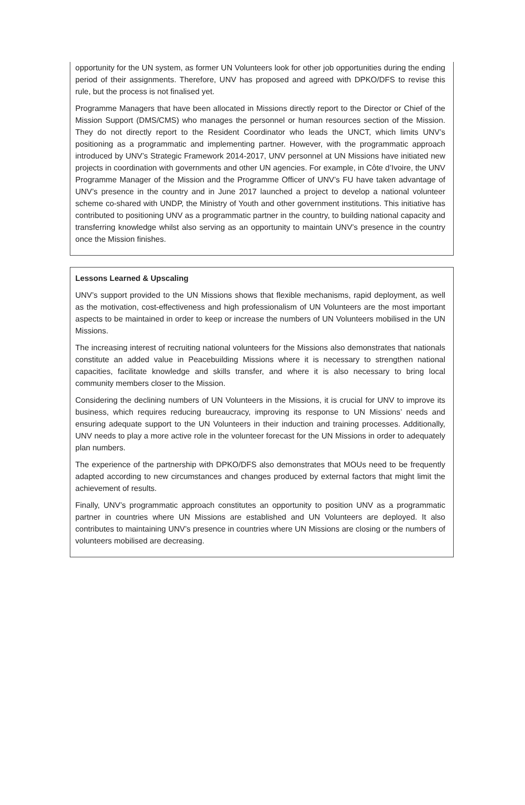opportunity for the UN system, as former UN Volunteers look for other job opportunities during the ending period of their assignments. Therefore, UNV has proposed and agreed with DPKO/DFS to revise this rule, but the process is not finalised yet.
Programme Managers that have been allocated in Missions directly report to the Director or Chief of the Mission Support (DMS/CMS) who manages the personnel or human resources section of the Mission. They do not directly report to the Resident Coordinator who leads the UNCT, which limits UNV’s positioning as a programmatic and implementing partner. However, with the programmatic approach introduced by UNV’s Strategic Framework 2014-2017, UNV personnel at UN Missions have initiated new projects in coordination with governments and other UN agencies. For example, in Côte d’Ivoire, the UNV Programme Manager of the Mission and the Programme Officer of UNV’s FU have taken advantage of UNV’s presence in the country and in June 2017 launched a project to develop a national volunteer scheme co-shared with UNDP, the Ministry of Youth and other government institutions. This initiative has contributed to positioning UNV as a programmatic partner in the country, to building national capacity and transferring knowledge whilst also serving as an opportunity to maintain UNV’s presence in the country once the Mission finishes.
Lessons Learned & Upscaling
UNV’s support provided to the UN Missions shows that flexible mechanisms, rapid deployment, as well as the motivation, cost-effectiveness and high professionalism of UN Volunteers are the most important aspects to be maintained in order to keep or increase the numbers of UN Volunteers mobilised in the UN Missions.
The increasing interest of recruiting national volunteers for the Missions also demonstrates that nationals constitute an added value in Peacebuilding Missions where it is necessary to strengthen national capacities, facilitate knowledge and skills transfer, and where it is also necessary to bring local community members closer to the Mission.
Considering the declining numbers of UN Volunteers in the Missions, it is crucial for UNV to improve its business, which requires reducing bureaucracy, improving its response to UN Missions’ needs and ensuring adequate support to the UN Volunteers in their induction and training processes. Additionally, UNV needs to play a more active role in the volunteer forecast for the UN Missions in order to adequately plan numbers.
The experience of the partnership with DPKO/DFS also demonstrates that MOUs need to be frequently adapted according to new circumstances and changes produced by external factors that might limit the achievement of results.
Finally, UNV’s programmatic approach constitutes an opportunity to position UNV as a programmatic partner in countries where UN Missions are established and UN Volunteers are deployed. It also contributes to maintaining UNV’s presence in countries where UN Missions are closing or the numbers of volunteers mobilised are decreasing.